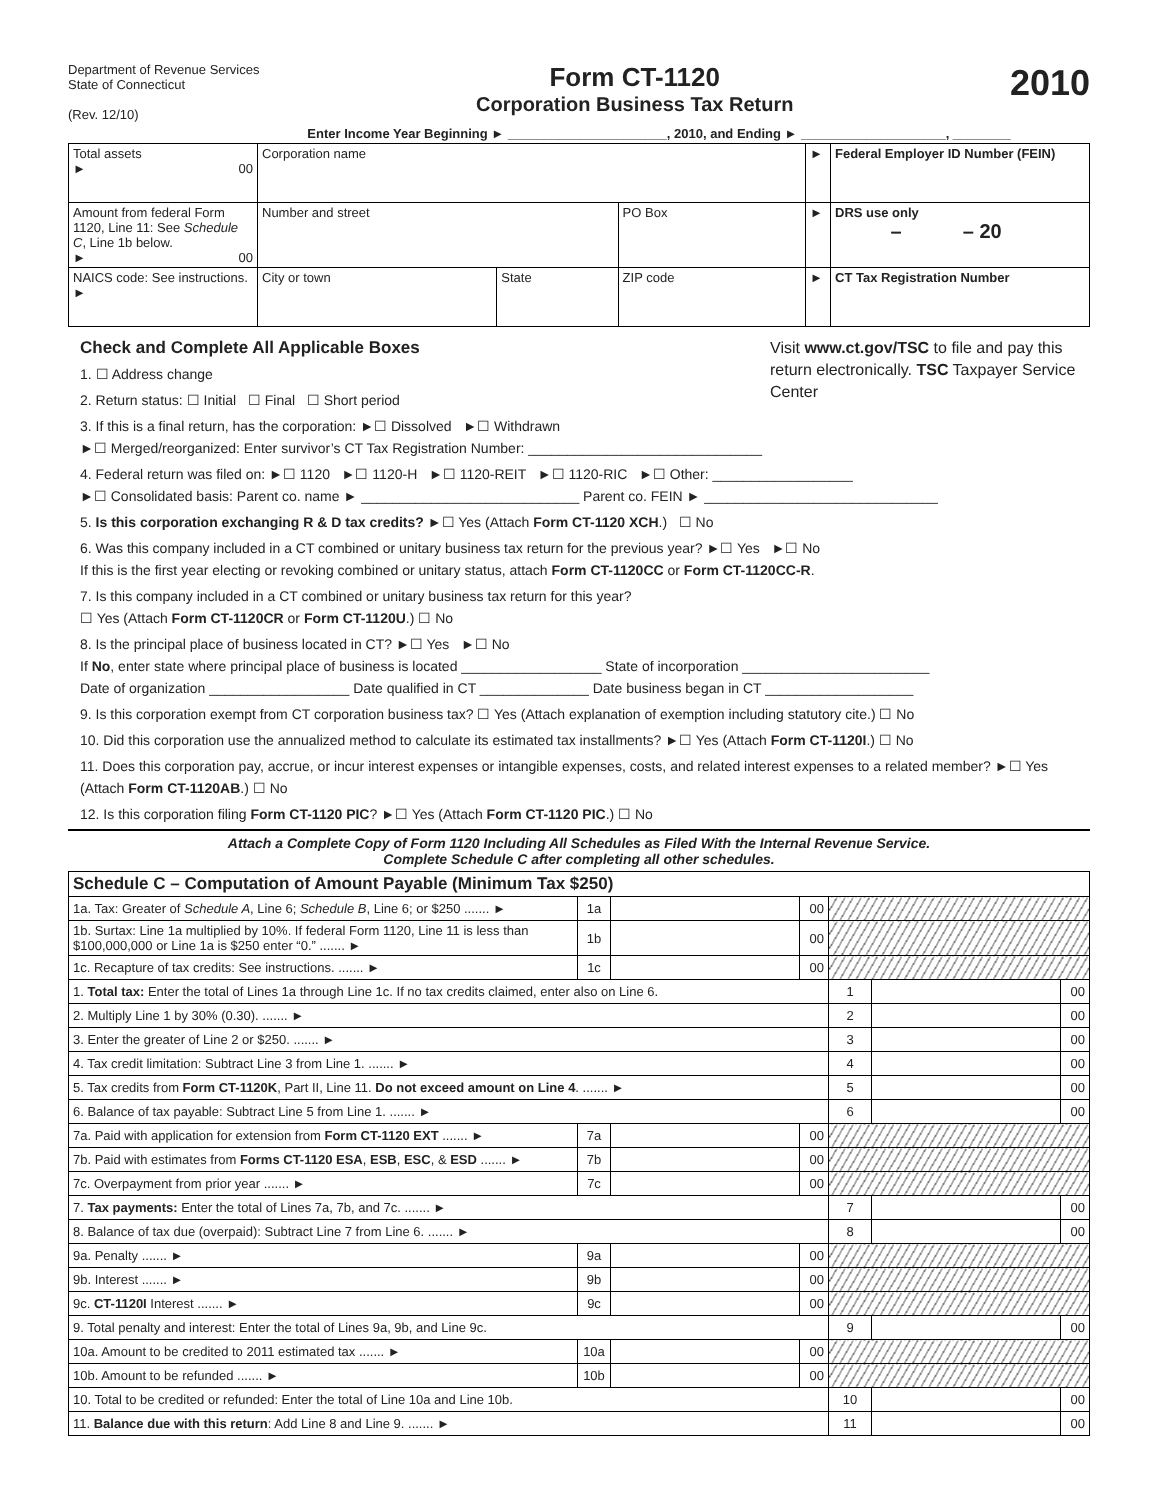Department of Revenue Services
State of Connecticut
(Rev. 12/10)
Form CT-1120
Corporation Business Tax Return
2010
Enter Income Year Beginning ► ______________________, 2010, and Ending ► ____________________, ________
| Total assets ► 00 | Corporation name | | | ► | Federal Employer ID Number (FEIN) |
| Amount from federal Form 1120, Line 11: See Schedule C , Line 1b below. ► 00 | Number and street | | PO Box | ► | DRS use only – – 20 |
| NAICS code: See instructions. ► | City or town | State | ZIP code | ► | CT Tax Registration Number |
Visit www.ct.gov/TSC to file and pay this return electronically. TSC Taxpayer Service Center
Check and Complete All Applicable Boxes
1. ☐ Address change
2. Return status: ☐ Initial ☐ Final ☐ Short period
3. If this is a final return, has the corporation: ►☐ Dissolved ►☐ Withdrawn
►☐ Merged/reorganized: Enter survivor’s CT Tax Registration Number: ______________________________
4. Federal return was filed on: ►☐ 1120 ►☐ 1120-H ►☐ 1120-REIT ►☐ 1120-RIC ►☐ Other: __________________
►☐ Consolidated basis: Parent co. name ► ____________________________ Parent co. FEIN ► ______________________________
5. Is this corporation exchanging R & D tax credits? ►☐ Yes (Attach Form CT-1120 XCH.) ☐ No
6. Was this company included in a CT combined or unitary business tax return for the previous year? ►☐ Yes ►☐ No
If this is the first year electing or revoking combined or unitary status, attach Form CT-1120CC or Form CT-1120CC-R.
7. Is this company included in a CT combined or unitary business tax return for this year?
☐ Yes (Attach Form CT-1120CR or Form CT-1120U.) ☐ No
8. Is the principal place of business located in CT? ►☐ Yes ►☐ No
If No, enter state where principal place of business is located __________________ State of incorporation ________________________
Date of organization __________________ Date qualified in CT ______________ Date business began in CT ___________________
9. Is this corporation exempt from CT corporation business tax? ☐ Yes (Attach explanation of exemption including statutory cite.) ☐ No
10. Did this corporation use the annualized method to calculate its estimated tax installments? ►☐ Yes (Attach Form CT-1120I.) ☐ No
11. Does this corporation pay, accrue, or incur interest expenses or intangible expenses, costs, and related interest expenses to a related member? ►☐ Yes (Attach Form CT-1120AB.) ☐ No
12. Is this corporation filing Form CT-1120 PIC? ►☐ Yes (Attach Form CT-1120 PIC.) ☐ No
Attach a Complete Copy of Form 1120 Including All Schedules as Filed With the Internal Revenue Service.
Complete Schedule C after completing all other schedules.
| Schedule C – Computation of Amount Payable (Minimum Tax $250) | | | | | | |
| 1a. Tax: Greater of Schedule A , Line 6; Schedule B , Line 6; or $250 ....... ► | 1a | | 00 | | | |
| 1b. Surtax: Line 1a multiplied by 10%. If federal Form 1120, Line 11 is less than $100,000,000 or Line 1a is $250 enter “0.” ....... ► | 1b | | 00 | | | |
| 1c. Recapture of tax credits: See instructions. ....... ► | 1c | | 00 | | | |
| 1. Total tax: Enter the total of Lines 1a through Line 1c. If no tax credits claimed, enter also on Line 6. | | | | 1 | | 00 |
| 2. Multiply Line 1 by 30% (0.30). ....... ► | | | | 2 | | 00 |
| 3. Enter the greater of Line 2 or $250. ....... ► | | | | 3 | | 00 |
| 4. Tax credit limitation: Subtract Line 3 from Line 1. ....... ► | | | | 4 | | 00 |
| 5. Tax credits from Form CT-1120K , Part II, Line 11. Do not exceed amount on Line 4 . ....... ► | | | | 5 | | 00 |
| 6. Balance of tax payable: Subtract Line 5 from Line 1. ....... ► | | | | 6 | | 00 |
| 7a. Paid with application for extension from Form CT-1120 EXT ....... ► | 7a | | 00 | | | |
| 7b. Paid with estimates from Forms CT-1120 ESA , ESB , ESC , & ESD ....... ► | 7b | | 00 | | | |
| 7c. Overpayment from prior year ....... ► | 7c | | 00 | | | |
| 7. Tax payments: Enter the total of Lines 7a, 7b, and 7c. ....... ► | | | | 7 | | 00 |
| 8. Balance of tax due (overpaid): Subtract Line 7 from Line 6. ....... ► | | | | 8 | | 00 |
| 9a. Penalty ....... ► | 9a | | 00 | | | |
| 9b. Interest ....... ► | 9b | | 00 | | | |
| 9c. CT-1120I Interest ....... ► | 9c | | 00 | | | |
| 9. Total penalty and interest: Enter the total of Lines 9a, 9b, and Line 9c. | | | | 9 | | 00 |
| 10a. Amount to be credited to 2011 estimated tax ....... ► | 10a | | 00 | | | |
| 10b. Amount to be refunded ....... ► | 10b | | 00 | | | |
| 10. Total to be credited or refunded: Enter the total of Line 10a and Line 10b. | | | | 10 | | 00 |
| 11. Balance due with this return : Add Line 8 and Line 9. ....... ► | | | | 11 | | 00 |